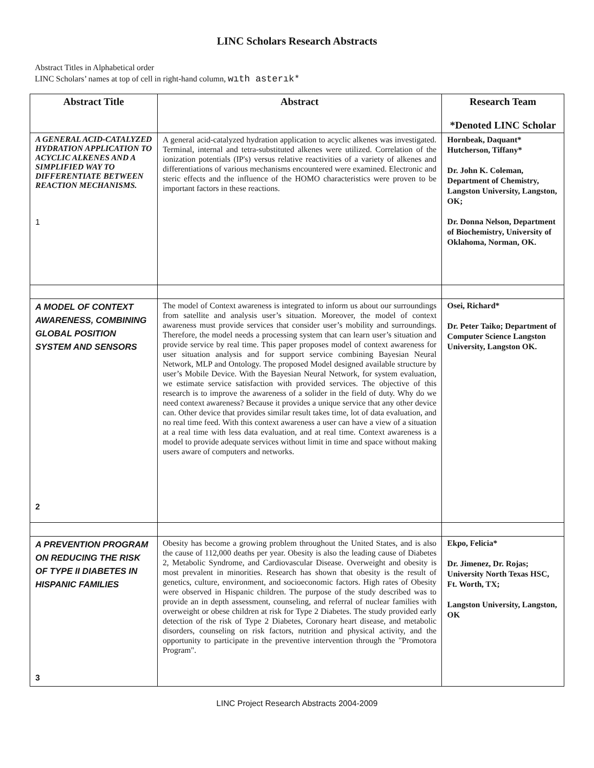LINC Scholars Research Abstracts
Abstract Titles in Alphabetical order
LINC Scholars’ names at top of cell in right-hand column, wıth asterık*
| Abstract Title | Abstract | Research Team *Denoted LINC Scholar |
| --- | --- | --- |
| A GENERAL ACID-CATALYZED HYDRATION APPLICATION TO ACYCLIC ALKENES AND A SIMPLIFIED WAY TO DIFFERENTIATE BETWEEN REACTION MECHANISMS. 1 | A general acid-catalyzed hydration application to acyclic alkenes was investigated. Terminal, internal and tetra-substituted alkenes were utilized. Correlation of the ionization potentials (IP's) versus relative reactivities of a variety of alkenes and differentiations of various mechanisms encountered were examined. Electronic and steric effects and the influence of the HOMO characteristics were proven to be important factors in these reactions. | Hornbeak, Daquant* Hutcherson, Tiffany* Dr. John K. Coleman, Department of Chemistry, Langston University, Langston, OK; Dr. Donna Nelson, Department of Biochemistry, University of Oklahoma, Norman, OK. |
| A MODEL OF CONTEXT AWARENESS, COMBINING GLOBAL POSITION SYSTEM AND SENSORS 2 | The model of Context awareness is integrated to inform us about our surroundings from satellite and analysis user’s situation. Moreover, the model of context awareness must provide services that consider user’s mobility and surroundings. Therefore, the model needs a processing system that can learn user’s situation and provide service by real time. This paper proposes model of context awareness for user situation analysis and for support service combining Bayesian Neural Network, MLP and Ontology. The proposed Model designed available structure by user’s Mobile Device. With the Bayesian Neural Network, for system evaluation, we estimate service satisfaction with provided services. The objective of this research is to improve the awareness of a solider in the field of duty. Why do we need context awareness? Because it provides a unique service that any other device can. Other device that provides similar result takes time, lot of data evaluation, and no real time feed. With this context awareness a user can have a view of a situation at a real time with less data evaluation, and at real time. Context awareness is a model to provide adequate services without limit in time and space without making users aware of computers and networks. | Osei, Richard* Dr. Peter Taiko; Department of Computer Science Langston University, Langston OK. |
| A PREVENTION PROGRAM ON REDUCING THE RISK OF TYPE II DIABETES IN HISPANIC FAMILIES 3 | Obesity has become a growing problem throughout the United States, and is also the cause of 112,000 deaths per year. Obesity is also the leading cause of Diabetes 2, Metabolic Syndrome, and Cardiovascular Disease. Overweight and obesity is most prevalent in minorities. Research has shown that obesity is the result of genetics, culture, environment, and socioeconomic factors. High rates of Obesity were observed in Hispanic children. The purpose of the study described was to provide an in depth assessment, counseling, and referral of nuclear families with overweight or obese children at risk for Type 2 Diabetes. The study provided early detection of the risk of Type 2 Diabetes, Coronary heart disease, and metabolic disorders, counseling on risk factors, nutrition and physical activity, and the opportunity to participate in the preventive intervention through the "Promotora Program". | Ekpo, Felicia* Dr. Jimenez, Dr. Rojas; University North Texas HSC, Ft. Worth, TX; Langston University, Langston, OK |
LINC Project Research Abstracts 2004-2009